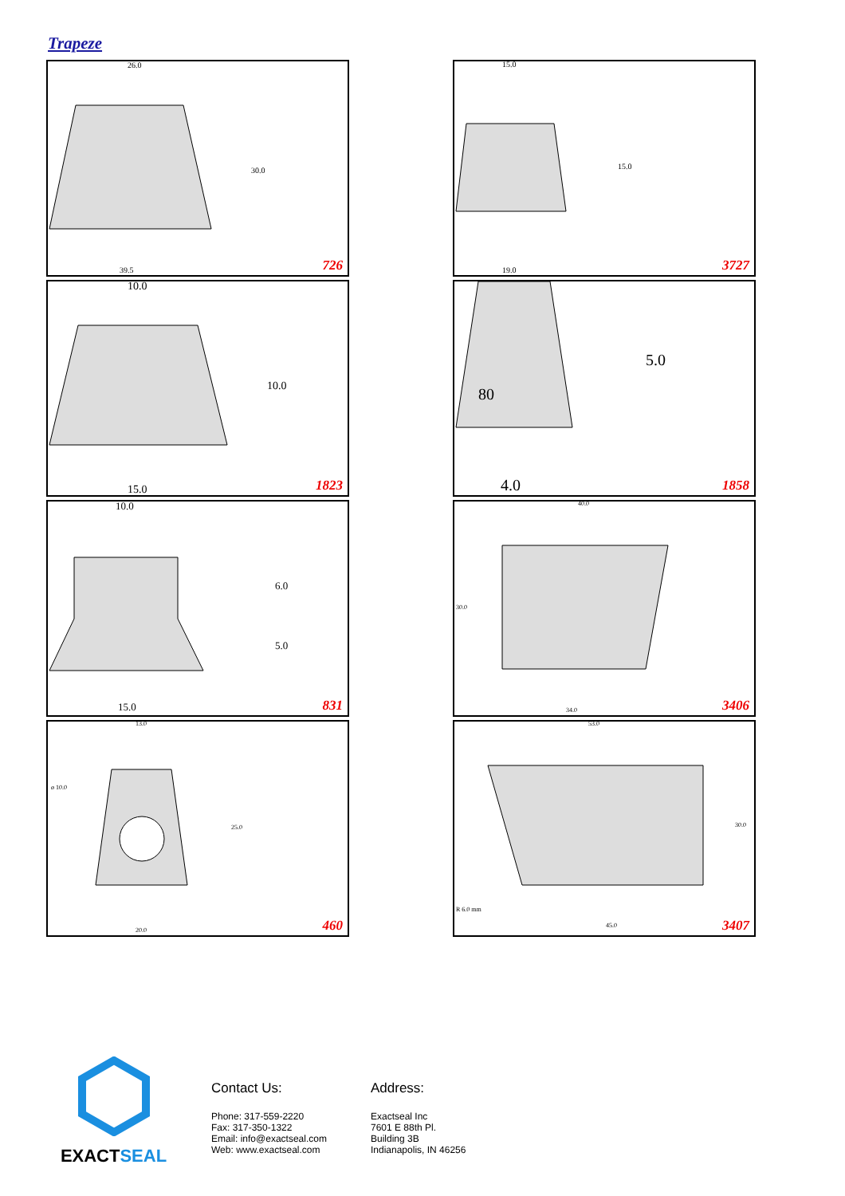Trapeze
26.0
30.0
39.5
726
15.0
15.0
19.0
3727
10.0
10.0
15.0
1823
5.0
80
4.0
1858
10.0
6.0
5.0
15.0
831
40.0
30.0
34.0
3406
13.0
ø 10.0
25.0
20.0
460
53.0
30.0
R 6.0 mm
45.0
3407
EXACTSEAL
Contact Us:
Phone: 317-559-2220
Fax: 317-350-1322
Email: info@exactseal.com
Web: www.exactseal.com
Address:
Exactseal Inc
7601 E 88th Pl.
Building 3B
Indianapolis, IN 46256